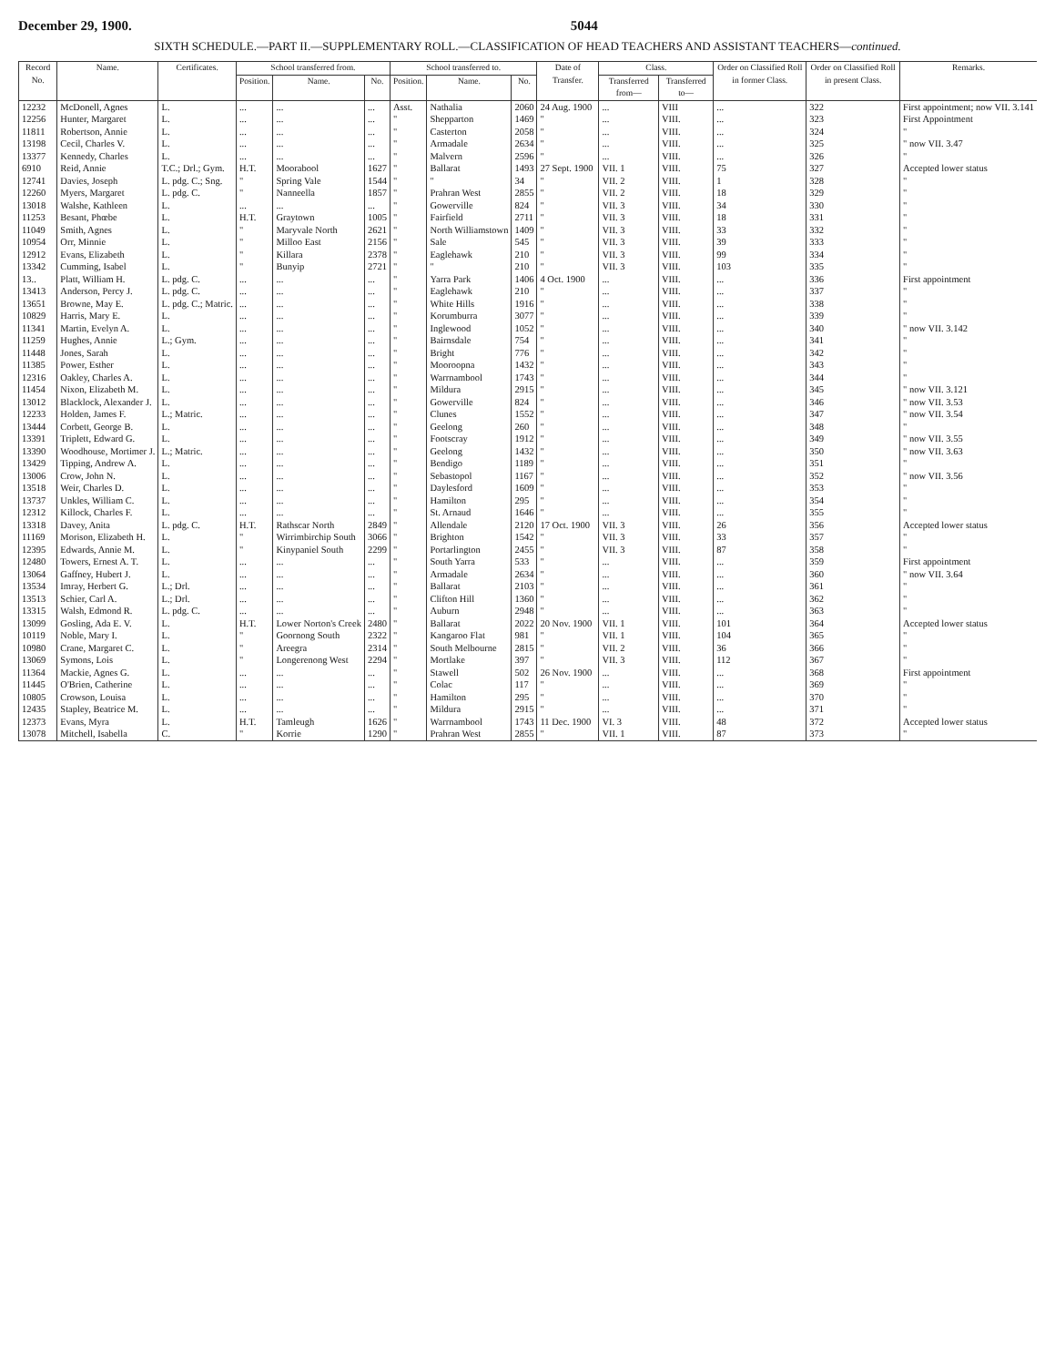December 29, 1900. 5044
SIXTH SCHEDULE.—PART II.—SUPPLEMENTARY ROLL.—CLASSIFICATION OF HEAD TEACHERS AND ASSISTANT TEACHERS—continued.
| Record No. | Name. | Certificates. | School transferred from. | | | School transferred to. | | | Date of Transfer. | Class. | | Order on Classified Roll in former Class. | Order on Classified Roll in present Class. | Remarks. |
| --- | --- | --- | --- | --- | --- | --- | --- | --- | --- | --- | --- | --- | --- | --- |
| | | | Position. | Name. | No. | Position. | Name. | No. | | Transferred from— | Transferred to— | | | |
| 12232 | McDonell, Agnes | L. | ... | ... | ... | Asst. | Nathalia | 2060 | 24 Aug. 1900 | ... | VIII | ... | 322 | First appointment; now VII. 3.141 |
| 12256 | Hunter, Margaret | L. | ... | ... | ... | " | Shepparton | 1469 | " | ... | VIII. | ... | 323 | First Appointment |
| 11811 | Robertson, Annie | L. | ... | ... | ... | " | Casterton | 2058 | " | ... | VIII. | ... | 324 | " |
| 13198 | Cecil, Charles V. | L. | ... | ... | ... | " | Armadale | 2634 | " | ... | VIII. | ... | 325 | " now VII. 3.47 |
| 13377 | Kennedy, Charles | L. | ... | ... | ... | " | Malvern | 2596 | " | ... | VIII. | ... | 326 | " |
| 6910 | Reid, Annie | T.C.; Drl.; Gym. | H.T. | Moorabool | 1627 | " | Ballarat | 1493 | 27 Sept. 1900 | VII. 1 | VIII. | 75 | 327 | Accepted lower status |
| 12741 | Davies, Joseph | L. pdg. C.; Sng. | " | Spring Vale | 1544 | " | " | 34 | " | VII. 2 | VIII. | 1 | 328 | " |
| 12260 | Myers, Margaret | L. pdg. C. | " | Nanneella | 1857 | " | Prahran West | 2855 | " | VII. 2 | VIII. | 18 | 329 | " |
| 13018 | Walshe, Kathleen | L. | ... | ... | ... | " | Gowerville | 824 | " | VII. 3 | VIII. | 34 | 330 | " |
| 11253 | Besant, Phœbe | L. | H.T. | Graytown | 1005 | " | Fairfield | 2711 | " | VII. 3 | VIII. | 18 | 331 | " |
| 11049 | Smith, Agnes | L. | " | Maryvale North | 2621 | " | North Williamstown | 1409 | " | VII. 3 | VIII. | 33 | 332 | " |
| 10954 | Orr, Minnie | L. | " | Milloo East | 2156 | " | Sale | 545 | " | VII. 3 | VIII. | 39 | 333 | " |
| 12912 | Evans, Elizabeth | L. | " | Killara | 2378 | " | Eaglehawk | 210 | " | VII. 3 | VIII. | 99 | 334 | " |
| 13342 | Cumming, Isabel | L. | " | Bunyip | 2721 | " | " | 210 | " | VII. 3 | VIII. | 103 | 335 | " |
| 13.. | Platt, William H. | L. pdg. C. | ... | ... | ... | " | Yarra Park | 1406 | 4 Oct. 1900 | ... | VIII. | ... | 336 | First appointment |
| 13413 | Anderson, Percy J. | L. pdg. C. | ... | ... | ... | " | Eaglehawk | 210 | " | ... | VIII. | ... | 337 | " |
| 13651 | Browne, May E. | L. pdg. C.; Matric. | ... | ... | ... | " | White Hills | 1916 | " | ... | VIII. | ... | 338 | " |
| 10829 | Harris, Mary E. | L. | ... | ... | ... | " | Korumburra | 3077 | " | ... | VIII. | ... | 339 | " |
| 11341 | Martin, Evelyn A. | L. | ... | ... | ... | " | Inglewood | 1052 | " | ... | VIII. | ... | 340 | " now VII. 3.142 |
| 11259 | Hughes, Annie | L.; Gym. | ... | ... | ... | " | Bairnsdale | 754 | " | ... | VIII. | ... | 341 | " |
| 11448 | Jones, Sarah | L. | ... | ... | ... | " | Bright | 776 | " | ... | VIII. | ... | 342 | " |
| 11385 | Power, Esther | L. | ... | ... | ... | " | Mooroopna | 1432 | " | ... | VIII. | ... | 343 | " |
| 12316 | Oakley, Charles A. | L. | ... | ... | ... | " | Warrnambool | 1743 | " | ... | VIII. | ... | 344 | " |
| 11454 | Nixon, Elizabeth M. | L. | ... | ... | ... | " | Mildura | 2915 | " | ... | VIII. | ... | 345 | " now VII. 3.121 |
| 13012 | Blacklock, Alexander J. | L. | ... | ... | ... | " | Gowerville | 824 | " | ... | VIII. | ... | 346 | " now VII. 3.53 |
| 12233 | Holden, James F. | L.; Matric. | ... | ... | ... | " | Clunes | 1552 | " | ... | VIII. | ... | 347 | " now VII. 3.54 |
| 13444 | Corbett, George B. | L. | ... | ... | ... | " | Geelong | 260 | " | ... | VIII. | ... | 348 | " |
| 13391 | Triplett, Edward G. | L. | ... | ... | ... | " | Footscray | 1912 | " | ... | VIII. | ... | 349 | " now VII. 3.55 |
| 13390 | Woodhouse, Mortimer J. | L.; Matric. | ... | ... | ... | " | Geelong | 1432 | " | ... | VIII. | ... | 350 | " now VII. 3.63 |
| 13429 | Tipping, Andrew A. | L. | ... | ... | ... | " | Bendigo | 1189 | " | ... | VIII. | ... | 351 | " |
| 13006 | Crow, John N. | L. | ... | ... | ... | " | Sebastopol | 1167 | " | ... | VIII. | ... | 352 | " now VII. 3.56 |
| 13518 | Weir, Charles D. | L. | ... | ... | ... | " | Daylesford | 1609 | " | ... | VIII. | ... | 353 | " |
| 13737 | Unkles, William C. | L. | ... | ... | ... | " | Hamilton | 295 | " | ... | VIII. | ... | 354 | " |
| 12312 | Killock, Charles F. | L. | ... | ... | ... | " | St. Arnaud | 1646 | " | ... | VIII. | ... | 355 | " |
| 13318 | Davey, Anita | L. pdg. C. | H.T. | Rathscar North | 2849 | " | Allendale | 2120 | 17 Oct. 1900 | VII. 3 | VIII. | 26 | 356 | Accepted lower status |
| 11169 | Morison, Elizabeth H. | L. | " | Wirrimbirchip South | 3066 | " | Brighton | 1542 | " | VII. 3 | VIII. | 33 | 357 | " |
| 12395 | Edwards, Annie M. | L. | " | Kinypaniel South | 2299 | " | Portarlington | 2455 | " | VII. 3 | VIII. | 87 | 358 | " |
| 12480 | Towers, Ernest A. T. | L. | ... | ... | ... | " | South Yarra | 533 | " | ... | VIII. | ... | 359 | First appointment |
| 13064 | Gaffney, Hubert J. | L. | ... | ... | ... | " | Armadale | 2634 | " | ... | VIII. | ... | 360 | " now VII. 3.64 |
| 13534 | Imray, Herbert G. | L.; Drl. | ... | ... | ... | " | Ballarat | 2103 | " | ... | VIII. | ... | 361 | " |
| 13513 | Schier, Carl A. | L.; Drl. | ... | ... | ... | " | Clifton Hill | 1360 | " | ... | VIII. | ... | 362 | " |
| 13315 | Walsh, Edmond R. | L. pdg. C. | ... | ... | ... | " | Auburn | 2948 | " | ... | VIII. | ... | 363 | " |
| 13099 | Gosling, Ada E. V. | L. | H.T. | Lower Norton's Creek | 2480 | " | Ballarat | 2022 | 20 Nov. 1900 | VII. 1 | VIII. | 101 | 364 | Accepted lower status |
| 10119 | Noble, Mary I. | L. | " | Goornong South | 2322 | " | Kangaroo Flat | 981 | " | VII. 1 | VIII. | 104 | 365 | " |
| 10980 | Crane, Margaret C. | L. | " | Areegra | 2314 | " | South Melbourne | 2815 | " | VII. 2 | VIII. | 36 | 366 | " |
| 13069 | Symons, Lois | L. | " | Longerenong West | 2294 | " | Mortlake | 397 | " | VII. 3 | VIII. | 112 | 367 | " |
| 11364 | Mackie, Agnes G. | L. | ... | ... | ... | " | Stawell | 502 | 26 Nov. 1900 | ... | VIII. | ... | 368 | First appointment |
| 11445 | O'Brien, Catherine | L. | ... | ... | ... | " | Colac | 117 | " | ... | VIII. | ... | 369 | " |
| 10805 | Crowson, Louisa | L. | ... | ... | ... | " | Hamilton | 295 | " | ... | VIII. | ... | 370 | " |
| 12435 | Stapley, Beatrice M. | L. | ... | ... | ... | " | Mildura | 2915 | " | ... | VIII. | ... | 371 | " |
| 12373 | Evans, Myra | L. | H.T. | Tamleugh | 1626 | " | Warrnambool | 1743 | 11 Dec. 1900 | VI. 3 | VIII. | 48 | 372 | Accepted lower status |
| 13078 | Mitchell, Isabella | C. | " | Korrie | 1290 | " | Prahran West | 2855 | " | VII. 1 | VIII. | 87 | 373 | " |